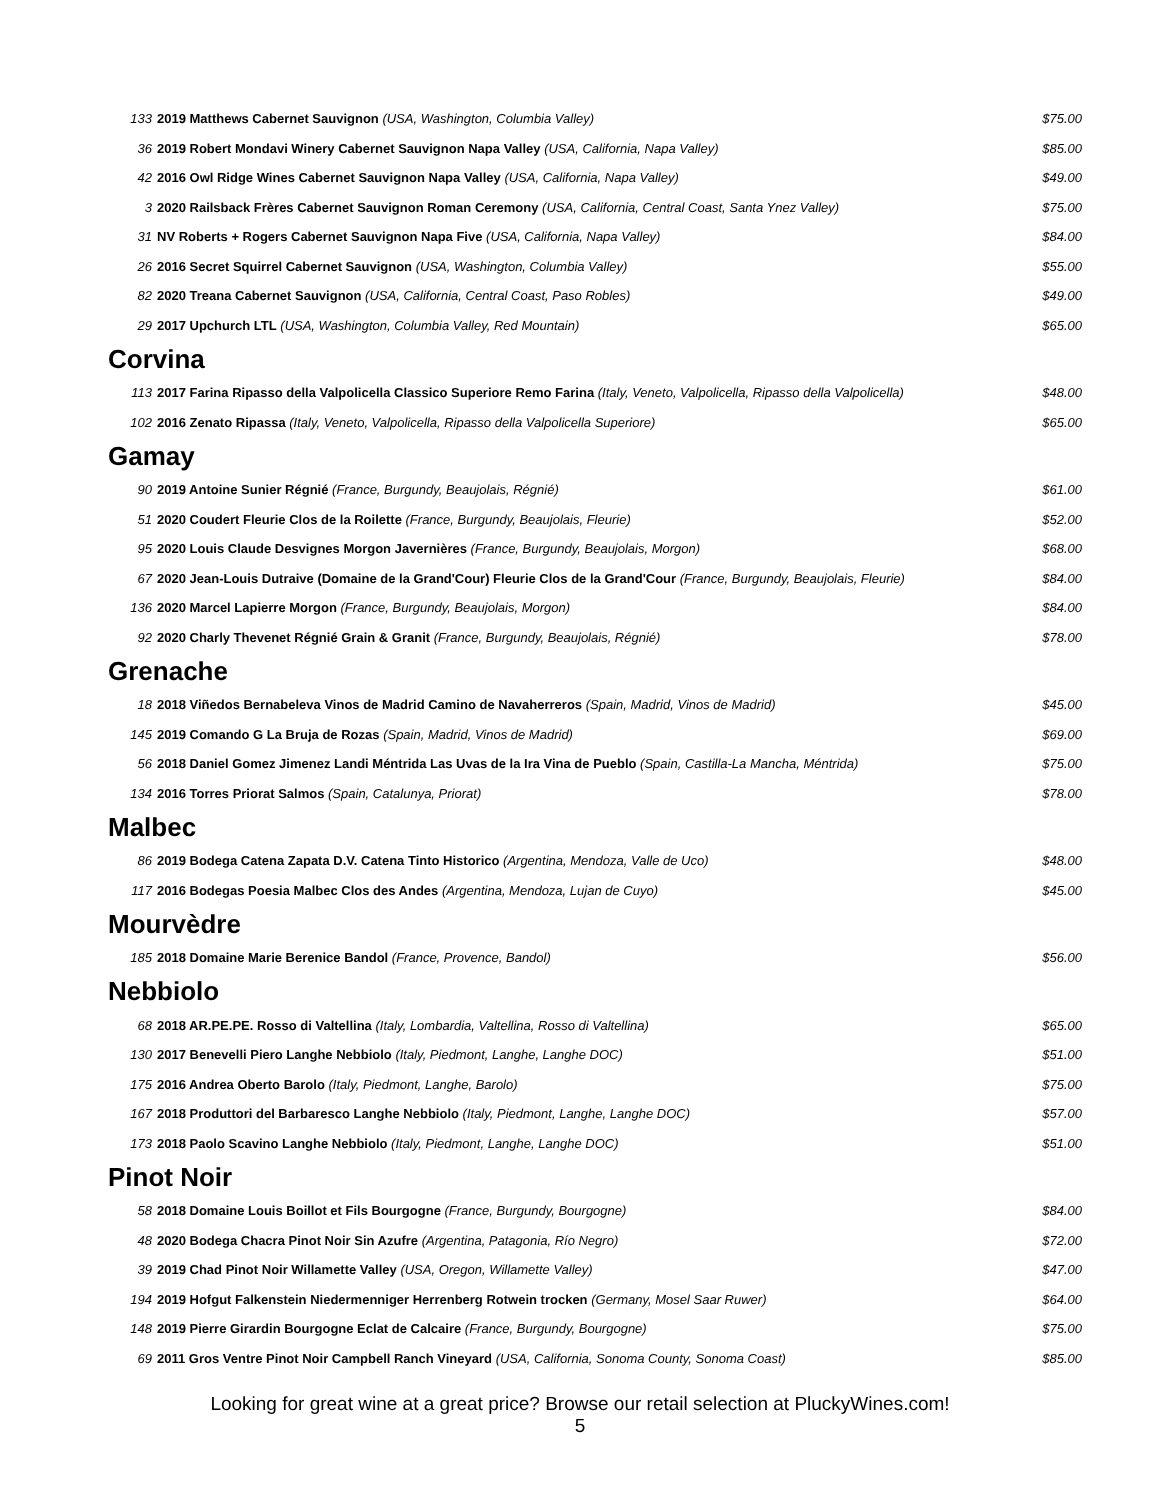| 133 | 2019 Matthews Cabernet Sauvignon (USA, Washington, Columbia Valley) | $75.00 |
| 36 | 2019 Robert Mondavi Winery Cabernet Sauvignon Napa Valley (USA, California, Napa Valley) | $85.00 |
| 42 | 2016 Owl Ridge Wines Cabernet Sauvignon Napa Valley (USA, California, Napa Valley) | $49.00 |
| 3 | 2020 Railsback Frères Cabernet Sauvignon Roman Ceremony (USA, California, Central Coast, Santa Ynez Valley) | $75.00 |
| 31 | NV Roberts + Rogers Cabernet Sauvignon Napa Five (USA, California, Napa Valley) | $84.00 |
| 26 | 2016 Secret Squirrel Cabernet Sauvignon (USA, Washington, Columbia Valley) | $55.00 |
| 82 | 2020 Treana Cabernet Sauvignon (USA, California, Central Coast, Paso Robles) | $49.00 |
| 29 | 2017 Upchurch LTL (USA, Washington, Columbia Valley, Red Mountain) | $65.00 |
| Corvina | | |
| 113 | 2017 Farina Ripasso della Valpolicella Classico Superiore Remo Farina (Italy, Veneto, Valpolicella, Ripasso della Valpolicella) | $48.00 |
| 102 | 2016 Zenato Ripassa (Italy, Veneto, Valpolicella, Ripasso della Valpolicella Superiore) | $65.00 |
| Gamay | | |
| 90 | 2019 Antoine Sunier Régnié (France, Burgundy, Beaujolais, Régnié) | $61.00 |
| 51 | 2020 Coudert Fleurie Clos de la Roilette (France, Burgundy, Beaujolais, Fleurie) | $52.00 |
| 95 | 2020 Louis Claude Desvignes Morgon Javernières (France, Burgundy, Beaujolais, Morgon) | $68.00 |
| 67 | 2020 Jean-Louis Dutraive (Domaine de la Grand'Cour) Fleurie Clos de la Grand'Cour (France, Burgundy, Beaujolais, Fleurie) | $84.00 |
| 136 | 2020 Marcel Lapierre Morgon (France, Burgundy, Beaujolais, Morgon) | $84.00 |
| 92 | 2020 Charly Thevenet Régnié Grain & Granit (France, Burgundy, Beaujolais, Régnié) | $78.00 |
| Grenache | | |
| 18 | 2018 Viñedos Bernabeleva Vinos de Madrid Camino de Navaherreros (Spain, Madrid, Vinos de Madrid) | $45.00 |
| 145 | 2019 Comando G La Bruja de Rozas (Spain, Madrid, Vinos de Madrid) | $69.00 |
| 56 | 2018 Daniel Gomez Jimenez Landi Méntrida Las Uvas de la Ira Vina de Pueblo (Spain, Castilla-La Mancha, Méntrida) | $75.00 |
| 134 | 2016 Torres Priorat Salmos (Spain, Catalunya, Priorat) | $78.00 |
| Malbec | | |
| 86 | 2019 Bodega Catena Zapata D.V. Catena Tinto Historico (Argentina, Mendoza, Valle de Uco) | $48.00 |
| 117 | 2016 Bodegas Poesia Malbec Clos des Andes (Argentina, Mendoza, Lujan de Cuyo) | $45.00 |
| Mourvèdre | | |
| 185 | 2018 Domaine Marie Berenice Bandol (France, Provence, Bandol) | $56.00 |
| Nebbiolo | | |
| 68 | 2018 AR.PE.PE. Rosso di Valtellina (Italy, Lombardia, Valtellina, Rosso di Valtellina) | $65.00 |
| 130 | 2017 Benevelli Piero Langhe Nebbiolo (Italy, Piedmont, Langhe, Langhe DOC) | $51.00 |
| 175 | 2016 Andrea Oberto Barolo (Italy, Piedmont, Langhe, Barolo) | $75.00 |
| 167 | 2018 Produttori del Barbaresco Langhe Nebbiolo (Italy, Piedmont, Langhe, Langhe DOC) | $57.00 |
| 173 | 2018 Paolo Scavino Langhe Nebbiolo (Italy, Piedmont, Langhe, Langhe DOC) | $51.00 |
| Pinot Noir | | |
| 58 | 2018 Domaine Louis Boillot et Fils Bourgogne (France, Burgundy, Bourgogne) | $84.00 |
| 48 | 2020 Bodega Chacra Pinot Noir Sin Azufre (Argentina, Patagonia, Río Negro) | $72.00 |
| 39 | 2019 Chad Pinot Noir Willamette Valley (USA, Oregon, Willamette Valley) | $47.00 |
| 194 | 2019 Hofgut Falkenstein Niedermenniger Herrenberg Rotwein trocken (Germany, Mosel Saar Ruwer) | $64.00 |
| 148 | 2019 Pierre Girardin Bourgogne Eclat de Calcaire (France, Burgundy, Bourgogne) | $75.00 |
| 69 | 2011 Gros Ventre Pinot Noir Campbell Ranch Vineyard (USA, California, Sonoma County, Sonoma Coast) | $85.00 |
Looking for great wine at a great price? Browse our retail selection at PluckyWines.com!
5